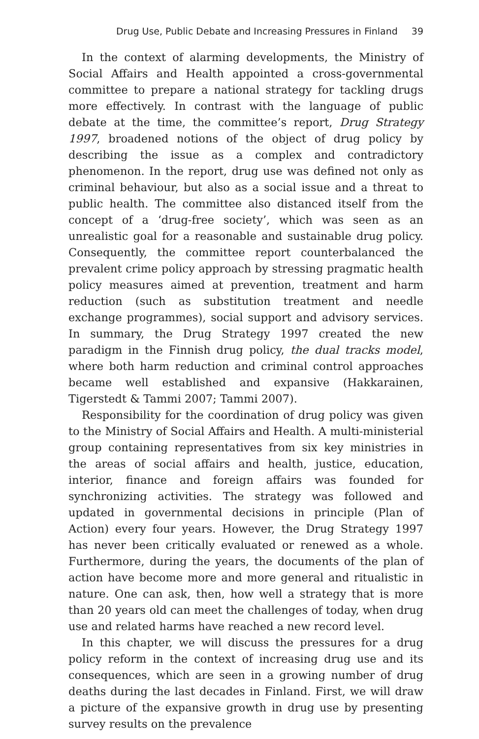Drug Use, Public Debate and Increasing Pressures in Finland 39
In the context of alarming developments, the Ministry of Social Affairs and Health appointed a cross-governmental committee to prepare a national strategy for tackling drugs more effectively. In contrast with the language of public debate at the time, the committee’s report, Drug Strategy 1997, broadened notions of the object of drug policy by describing the issue as a complex and contradictory phenomenon. In the report, drug use was defined not only as criminal behaviour, but also as a social issue and a threat to public health. The committee also distanced itself from the concept of a ‘drug-free society’, which was seen as an unrealistic goal for a reasonable and sustainable drug policy. Consequently, the committee report counterbalanced the prevalent crime policy approach by stressing pragmatic health policy measures aimed at prevention, treatment and harm reduction (such as substitution treatment and needle exchange programmes), social support and advisory services. In summary, the Drug Strategy 1997 created the new paradigm in the Finnish drug policy, the dual tracks model, where both harm reduction and criminal control approaches became well established and expansive (Hakkarainen, Tigerstedt & Tammi 2007; Tammi 2007).
Responsibility for the coordination of drug policy was given to the Ministry of Social Affairs and Health. A multi-ministerial group containing representatives from six key ministries in the areas of social affairs and health, justice, education, interior, finance and foreign affairs was founded for synchronizing activities. The strategy was followed and updated in governmental decisions in principle (Plan of Action) every four years. However, the Drug Strategy 1997 has never been critically evaluated or renewed as a whole. Furthermore, during the years, the documents of the plan of action have become more and more general and ritualistic in nature. One can ask, then, how well a strategy that is more than 20 years old can meet the challenges of today, when drug use and related harms have reached a new record level.
In this chapter, we will discuss the pressures for a drug policy reform in the context of increasing drug use and its consequences, which are seen in a growing number of drug deaths during the last decades in Finland. First, we will draw a picture of the expansive growth in drug use by presenting survey results on the prevalence